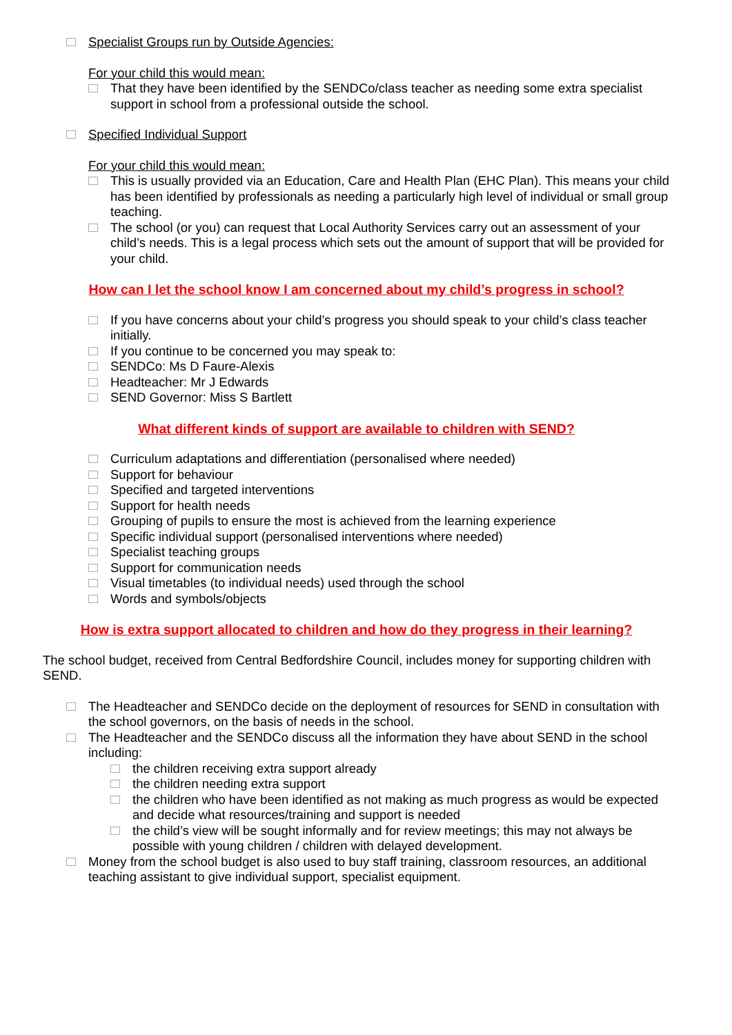Specialist Groups run by Outside Agencies:
For your child this would mean:
That they have been identified by the SENDCo/class teacher as needing some extra specialist support in school from a professional outside the school.
Specified Individual Support
For your child this would mean:
This is usually provided via an Education, Care and Health Plan (EHC Plan). This means your child has been identified by professionals as needing a particularly high level of individual or small group teaching.
The school (or you) can request that Local Authority Services carry out an assessment of your child’s needs. This is a legal process which sets out the amount of support that will be provided for your child.
How can I let the school know I am concerned about my child’s progress in school?
If you have concerns about your child’s progress you should speak to your child’s class teacher initially.
If you continue to be concerned you may speak to:
SENDCo: Ms D Faure-Alexis
Headteacher: Mr J Edwards
SEND Governor: Miss S Bartlett
What different kinds of support are available to children with SEND?
Curriculum adaptations and differentiation (personalised where needed)
Support for behaviour
Specified and targeted interventions
Support for health needs
Grouping of pupils to ensure the most is achieved from the learning experience
Specific individual support (personalised interventions where needed)
Specialist teaching groups
Support for communication needs
Visual timetables (to individual needs) used through the school
Words and symbols/objects
How is extra support allocated to children and how do they progress in their learning?
The school budget, received from Central Bedfordshire Council, includes money for supporting children with SEND.
The Headteacher and SENDCo decide on the deployment of resources for SEND in consultation with the school governors, on the basis of needs in the school.
The Headteacher and the SENDCo discuss all the information they have about SEND in the school including:
the children receiving extra support already
the children needing extra support
the children who have been identified as not making as much progress as would be expected and decide what resources/training and support is needed
the child’s view will be sought informally and for review meetings; this may not always be possible with young children / children with delayed development.
Money from the school budget is also used to buy staff training, classroom resources, an additional teaching assistant to give individual support, specialist equipment.